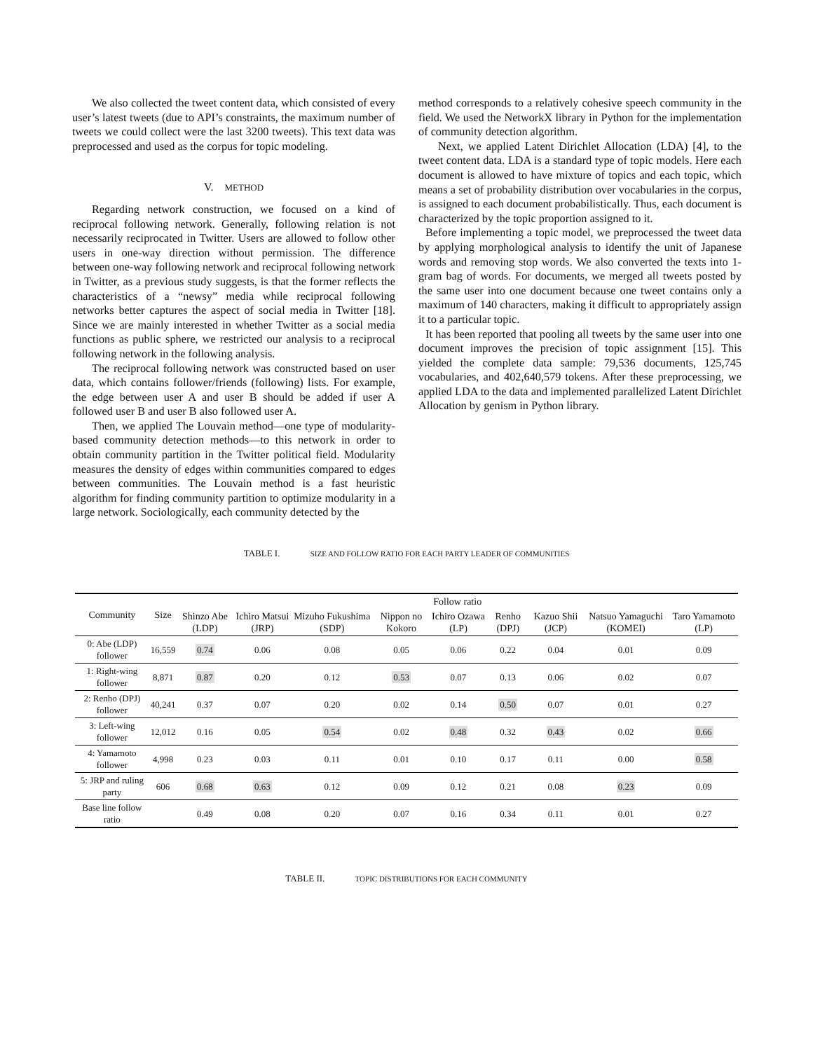We also collected the tweet content data, which consisted of every user’s latest tweets (due to API’s constraints, the maximum number of tweets we could collect were the last 3200 tweets). This text data was preprocessed and used as the corpus for topic modeling.
V. METHOD
Regarding network construction, we focused on a kind of reciprocal following network. Generally, following relation is not necessarily reciprocated in Twitter. Users are allowed to follow other users in one-way direction without permission. The difference between one-way following network and reciprocal following network in Twitter, as a previous study suggests, is that the former reflects the characteristics of a “newsy” media while reciprocal following networks better captures the aspect of social media in Twitter [18]. Since we are mainly interested in whether Twitter as a social media functions as public sphere, we restricted our analysis to a reciprocal following network in the following analysis.
The reciprocal following network was constructed based on user data, which contains follower/friends (following) lists. For example, the edge between user A and user B should be added if user A followed user B and user B also followed user A.
Then, we applied The Louvain method—one type of modularity-based community detection methods—to this network in order to obtain community partition in the Twitter political field. Modularity measures the density of edges within communities compared to edges between communities. The Louvain method is a fast heuristic algorithm for finding community partition to optimize modularity in a large network. Sociologically, each community detected by the
method corresponds to a relatively cohesive speech community in the field. We used the NetworkX library in Python for the implementation of community detection algorithm.
Next, we applied Latent Dirichlet Allocation (LDA) [4], to the tweet content data. LDA is a standard type of topic models. Here each document is allowed to have mixture of topics and each topic, which means a set of probability distribution over vocabularies in the corpus, is assigned to each document probabilistically. Thus, each document is characterized by the topic proportion assigned to it.
Before implementing a topic model, we preprocessed the tweet data by applying morphological analysis to identify the unit of Japanese words and removing stop words. We also converted the texts into 1-gram bag of words. For documents, we merged all tweets posted by the same user into one document because one tweet contains only a maximum of 140 characters, making it difficult to appropriately assign it to a particular topic.
It has been reported that pooling all tweets by the same user into one document improves the precision of topic assignment [15]. This yielded the complete data sample: 79,536 documents, 125,745 vocabularies, and 402,640,579 tokens. After these preprocessing, we applied LDA to the data and implemented parallelized Latent Dirichlet Allocation by genism in Python library.
TABLE I. SIZE AND FOLLOW RATIO FOR EACH PARTY LEADER OF COMMUNITIES
| Community | Size | Follow ratio | | | | | | | | |
| --- | --- | --- | --- | --- | --- | --- | --- | --- | --- | --- |
| | | Shinzo Abe (LDP) | Ichiro Matsui (JRP) | Mizuho Fukushima (SDP) | Nippon no Kokoro | Ichiro Ozawa (LP) | Renho (DPJ) | Kazuo Shii (JCP) | Natsuo Yamaguchi (KOMEI) | Taro Yamamoto (LP) |
| 0: Abe (LDP) follower | 16,559 | 0.74 | 0.06 | 0.08 | 0.05 | 0.06 | 0.22 | 0.04 | 0.01 | 0.09 |
| 1: Right-wing follower | 8,871 | 0.87 | 0.20 | 0.12 | 0.53 | 0.07 | 0.13 | 0.06 | 0.02 | 0.07 |
| 2: Renho (DPJ) follower | 40,241 | 0.37 | 0.07 | 0.20 | 0.02 | 0.14 | 0.50 | 0.07 | 0.01 | 0.27 |
| 3: Left-wing follower | 12,012 | 0.16 | 0.05 | 0.54 | 0.02 | 0.48 | 0.32 | 0.43 | 0.02 | 0.66 |
| 4: Yamamoto follower | 4,998 | 0.23 | 0.03 | 0.11 | 0.01 | 0.10 | 0.17 | 0.11 | 0.00 | 0.58 |
| 5: JRP and ruling party | 606 | 0.68 | 0.63 | 0.12 | 0.09 | 0.12 | 0.21 | 0.08 | 0.23 | 0.09 |
| Base line follow ratio | | 0.49 | 0.08 | 0.20 | 0.07 | 0.16 | 0.34 | 0.11 | 0.01 | 0.27 |
TABLE II. TOPIC DISTRIBUTIONS FOR EACH COMMUNITY